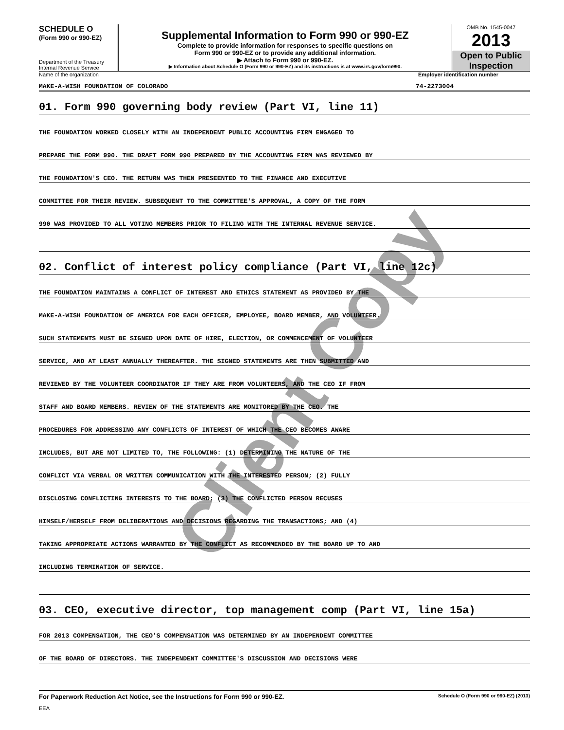SCHEDULE O
(Form 990 or 990-EZ)
Department of the Treasury
Internal Revenue Service
Supplemental Information to Form 990 or 990-EZ
Complete to provide information for responses to specific questions on
Form 990 or 990-EZ or to provide any additional information.
▶ Attach to Form 990 or 990-EZ.
▶ Information about Schedule O (Form 990 or 990-EZ) and its instructions is at www.irs.gov/form990.
OMB No. 1545-0047
2013
Open to Public Inspection
Name of the organization Employer identification number
MAKE-A-WISH FOUNDATION OF COLORADO 74-2273004
01. Form 990 governing body review (Part VI, line 11)
THE FOUNDATION WORKED CLOSELY WITH AN INDEPENDENT PUBLIC ACCOUNTING FIRM ENGAGED TO
PREPARE THE FORM 990. THE DRAFT FORM 990 PREPARED BY THE ACCOUNTING FIRM WAS REVIEWED BY
THE FOUNDATION'S CEO. THE RETURN WAS THEN PRESEENTED TO THE FINANCE AND EXECUTIVE
COMMITTEE FOR THEIR REVIEW. SUBSEQUENT TO THE COMMITTEE'S APPROVAL, A COPY OF THE FORM
990 WAS PROVIDED TO ALL VOTING MEMBERS PRIOR TO FILING WITH THE INTERNAL REVENUE SERVICE.
02. Conflict of interest policy compliance (Part VI, line 12c)
THE FOUNDATION MAINTAINS A CONFLICT OF INTEREST AND ETHICS STATEMENT AS PROVIDED BY THE
MAKE-A-WISH FOUNDATION OF AMERICA FOR EACH OFFICER, EMPLOYEE, BOARD MEMBER, AND VOLUNTEER.
SUCH STATEMENTS MUST BE SIGNED UPON DATE OF HIRE, ELECTION, OR COMMENCEMENT OF VOLUNTEER
SERVICE, AND AT LEAST ANNUALLY THEREAFTER. THE SIGNED STATEMENTS ARE THEN SUBMITTED AND
REVIEWED BY THE VOLUNTEER COORDINATOR IF THEY ARE FROM VOLUNTEERS, AND THE CEO IF FROM
STAFF AND BOARD MEMBERS. REVIEW OF THE STATEMENTS ARE MONITORED BY THE CEO. THE
PROCEDURES FOR ADDRESSING ANY CONFLICTS OF INTEREST OF WHICH THE CEO BECOMES AWARE
INCLUDES, BUT ARE NOT LIMITED TO, THE FOLLOWING: (1) DETERMINING THE NATURE OF THE
CONFLICT VIA VERBAL OR WRITTEN COMMUNICATION WITH THE INTERESTED PERSON; (2) FULLY
DISCLOSING CONFLICTING INTERESTS TO THE BOARD; (3) THE CONFLICTED PERSON RECUSES
HIMSELF/HERSELF FROM DELIBERATIONS AND DECISIONS REGARDING THE TRANSACTIONS; AND (4)
TAKING APPROPRIATE ACTIONS WARRANTED BY THE CONFLICT AS RECOMMENDED BY THE BOARD UP TO AND
INCLUDING TERMINATION OF SERVICE.
03. CEO, executive director, top management comp (Part VI, line 15a)
FOR 2013 COMPENSATION, THE CEO'S COMPENSATION WAS DETERMINED BY AN INDEPENDENT COMMITTEE
OF THE BOARD OF DIRECTORS. THE INDEPENDENT COMMITTEE'S DISCUSSION AND DECISIONS WERE
For Paperwork Reduction Act Notice, see the Instructions for Form 990 or 990-EZ. Schedule O (Form 990 or 990-EZ) (2013)
EEA
Client Copy